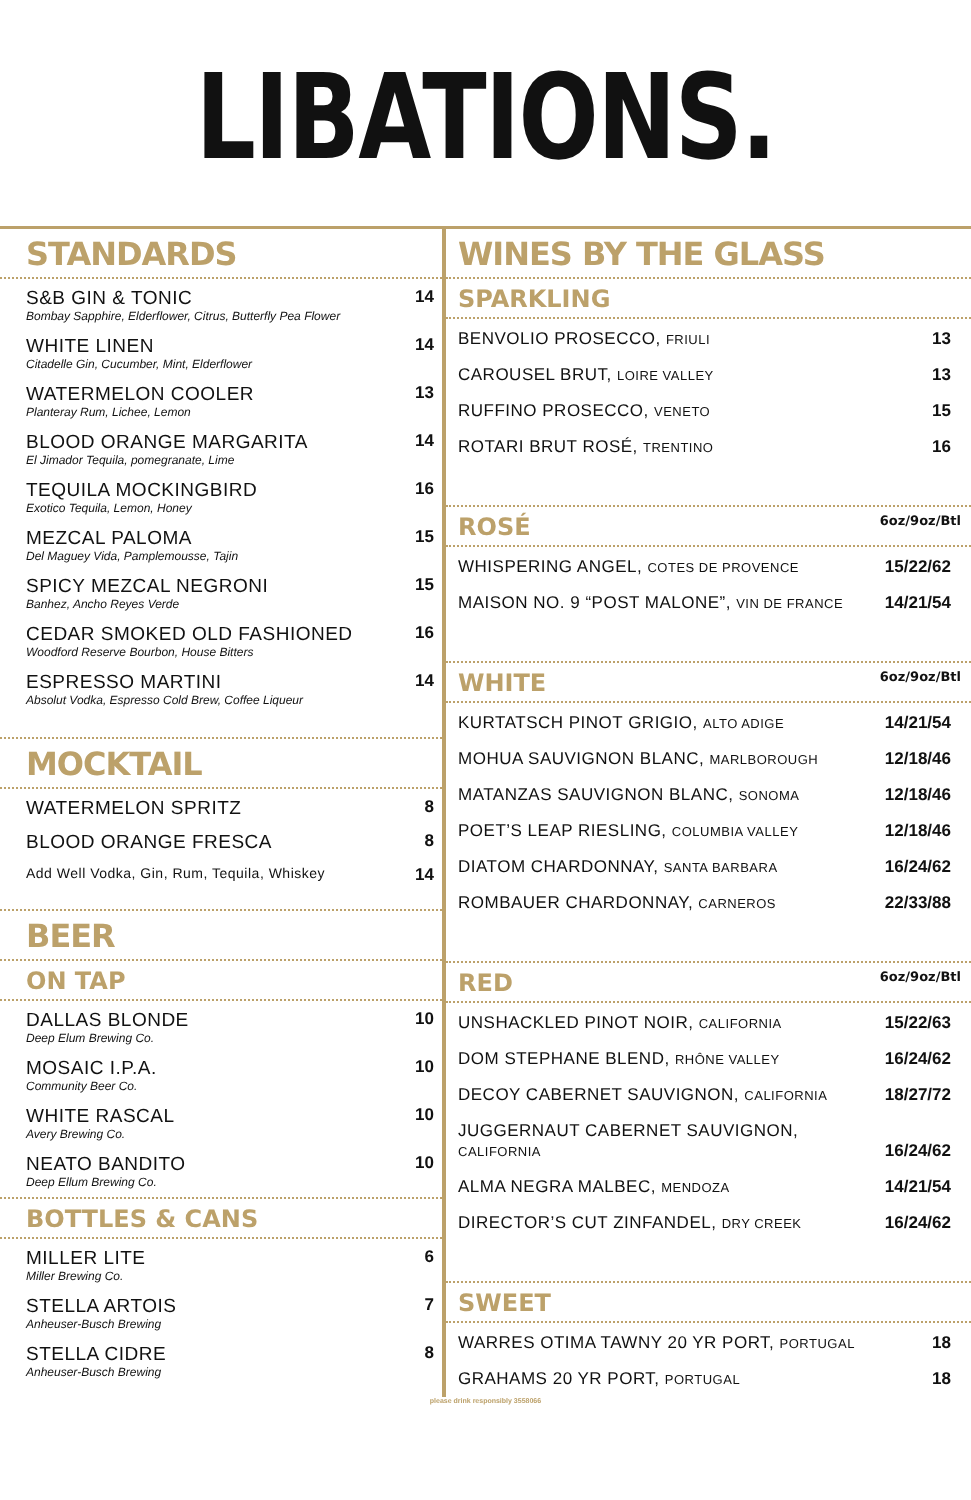LIBATIONS.
STANDARDS
S&B GIN & TONIC
Bombay Sapphire, Elderflower, Citrus, Butterfly Pea Flower
14
WHITE LINEN
Citadelle Gin, Cucumber, Mint, Elderflower
14
WATERMELON COOLER
Planteray Rum, Lichee, Lemon
13
BLOOD ORANGE MARGARITA
El Jimador Tequila, pomegranate, Lime
14
TEQUILA MOCKINGBIRD
Exotico Tequila, Lemon, Honey
16
MEZCAL PALOMA
Del Maguey Vida, Pamplemousse, Tajin
15
SPICY MEZCAL NEGRONI
Banhez, Ancho Reyes Verde
15
CEDAR SMOKED OLD FASHIONED
Woodford Reserve Bourbon, House Bitters
16
ESPRESSO MARTINI
Absolut Vodka, Espresso Cold Brew, Coffee Liqueur
14
MOCKTAIL
WATERMELON SPRITZ 8
BLOOD ORANGE FRESCA 8
Add Well Vodka, Gin, Rum, Tequila, Whiskey
14
BEER
ON TAP
DALLAS BLONDE
Deep Elum Brewing Co.
10
MOSAIC I.P.A.
Community Beer Co.
10
WHITE RASCAL
Avery Brewing Co.
10
NEATO BANDITO
Deep Ellum Brewing Co.
10
BOTTLES & CANS
MILLER LITE
Miller Brewing Co.
6
STELLA ARTOIS
Anheuser-Busch Brewing
7
STELLA CIDRE
Anheuser-Busch Brewing
8
WINES BY THE GLASS
SPARKLING
BENVOLIO PROSECCO, FRIULI
13
CAROUSEL BRUT, LOIRE VALLEY
13
RUFFINO PROSECCO, VENETO
15
ROTARI BRUT ROSÉ, TRENTINO
16
ROSÉ 6oz/9oz/Btl
WHISPERING ANGEL, COTES DE PROVENCE
15/22/62
MAISON NO. 9 “POST MALONE”, VIN DE FRANCE
14/21/54
WHITE 6oz/9oz/Btl
KURTATSCH PINOT GRIGIO, ALTO ADIGE
14/21/54
MOHUA SAUVIGNON BLANC, MARLBOROUGH
12/18/46
MATANZAS SAUVIGNON BLANC, SONOMA
12/18/46
POET’S LEAP RIESLING, COLUMBIA VALLEY
12/18/46
DIATOM CHARDONNAY, SANTA BARBARA
16/24/62
ROMBAUER CHARDONNAY, CARNEROS
22/33/88
RED 6oz/9oz/Btl
UNSHACKLED PINOT NOIR, CALIFORNIA
15/22/63
DOM STEPHANE BLEND, RHÔNE VALLEY
16/24/62
DECOY CABERNET SAUVIGNON, CALIFORNIA
18/27/72
JUGGERNAUT CABERNET SAUVIGNON,
CALIFORNIA
16/24/62
ALMA NEGRA MALBEC, MENDOZA
14/21/54
DIRECTOR’S CUT ZINFANDEL, DRY CREEK
16/24/62
SWEET
WARRES OTIMA TAWNY 20 YR PORT, PORTUGAL
18
GRAHAMS 20 YR PORT, PORTUGAL
18
please drink responsibly 3558066